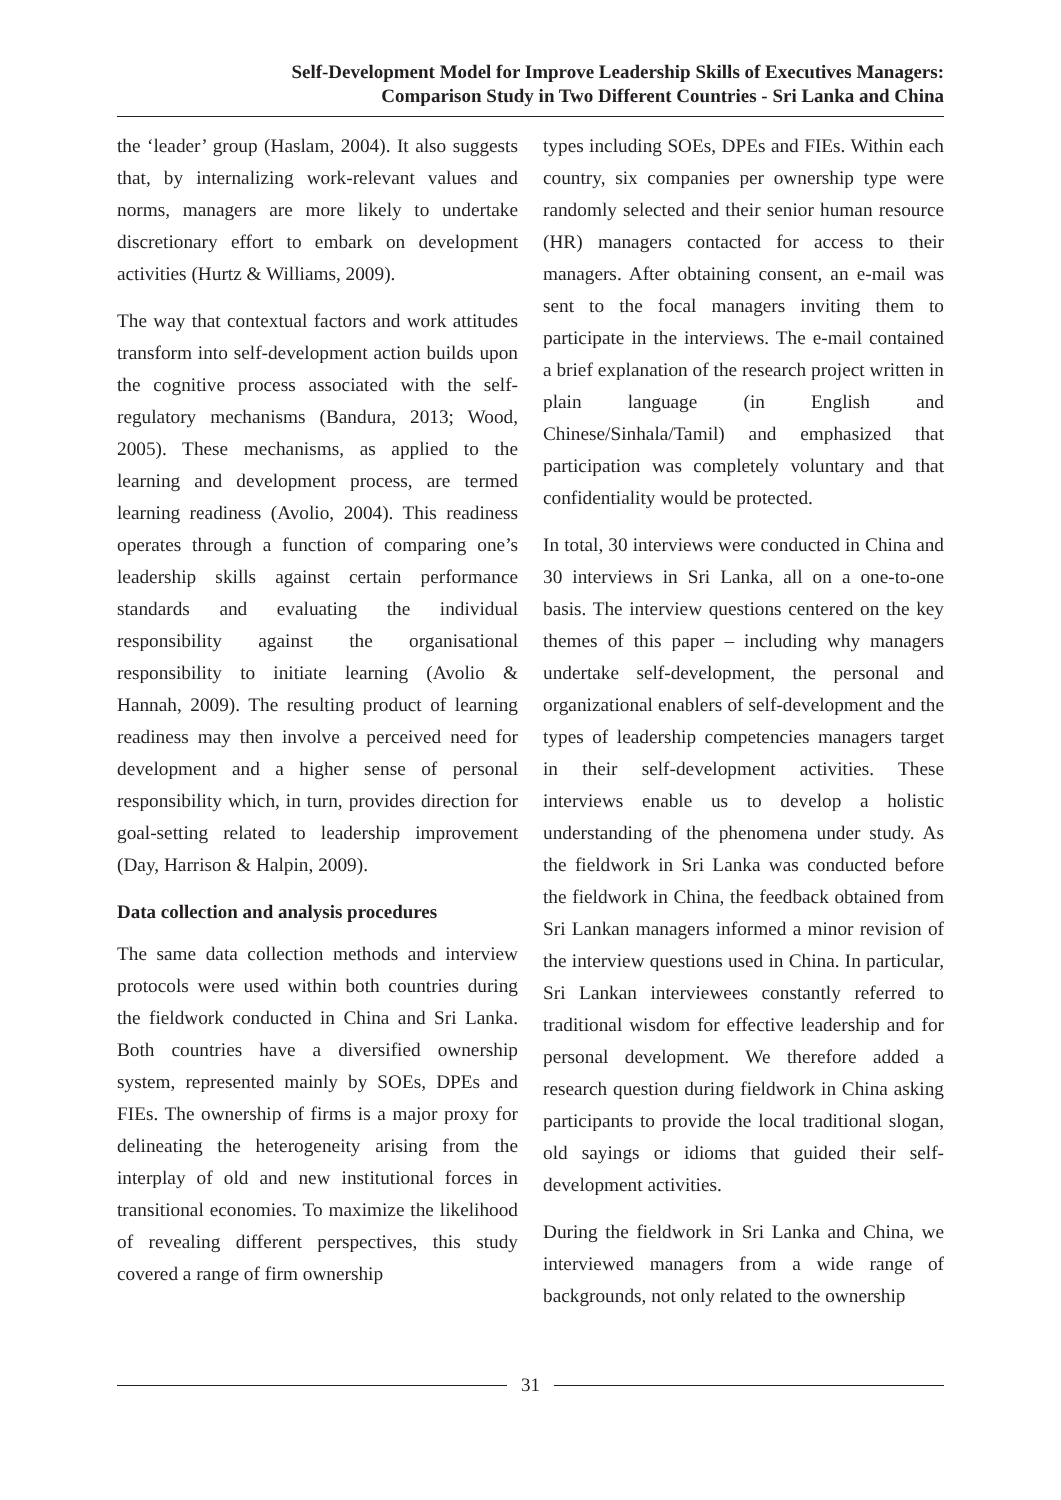Self-Development Model for Improve Leadership Skills of Executives Managers:
Comparison Study in Two Different Countries - Sri Lanka and China
the ‘leader’ group (Haslam, 2004). It also suggests that, by internalizing work-relevant values and norms, managers are more likely to undertake discretionary effort to embark on development activities (Hurtz & Williams, 2009).
The way that contextual factors and work attitudes transform into self-development action builds upon the cognitive process associated with the self-regulatory mechanisms (Bandura, 2013; Wood, 2005). These mechanisms, as applied to the learning and development process, are termed learning readiness (Avolio, 2004). This readiness operates through a function of comparing one’s leadership skills against certain performance standards and evaluating the individual responsibility against the organisational responsibility to initiate learning (Avolio & Hannah, 2009). The resulting product of learning readiness may then involve a perceived need for development and a higher sense of personal responsibility which, in turn, provides direction for goal-setting related to leadership improvement (Day, Harrison & Halpin, 2009).
Data collection and analysis procedures
The same data collection methods and interview protocols were used within both countries during the fieldwork conducted in China and Sri Lanka. Both countries have a diversified ownership system, represented mainly by SOEs, DPEs and FIEs. The ownership of firms is a major proxy for delineating the heterogeneity arising from the interplay of old and new institutional forces in transitional economies. To maximize the likelihood of revealing different perspectives, this study covered a range of firm ownership
types including SOEs, DPEs and FIEs. Within each country, six companies per ownership type were randomly selected and their senior human resource (HR) managers contacted for access to their managers. After obtaining consent, an e-mail was sent to the focal managers inviting them to participate in the interviews. The e-mail contained a brief explanation of the research project written in plain language (in English and Chinese/Sinhala/Tamil) and emphasized that participation was completely voluntary and that confidentiality would be protected.
In total, 30 interviews were conducted in China and 30 interviews in Sri Lanka, all on a one-to-one basis. The interview questions centered on the key themes of this paper – including why managers undertake self-development, the personal and organizational enablers of self-development and the types of leadership competencies managers target in their self-development activities. These interviews enable us to develop a holistic understanding of the phenomena under study. As the fieldwork in Sri Lanka was conducted before the fieldwork in China, the feedback obtained from Sri Lankan managers informed a minor revision of the interview questions used in China. In particular, Sri Lankan interviewees constantly referred to traditional wisdom for effective leadership and for personal development. We therefore added a research question during fieldwork in China asking participants to provide the local traditional slogan, old sayings or idioms that guided their self-development activities.
During the fieldwork in Sri Lanka and China, we interviewed managers from a wide range of backgrounds, not only related to the ownership
31